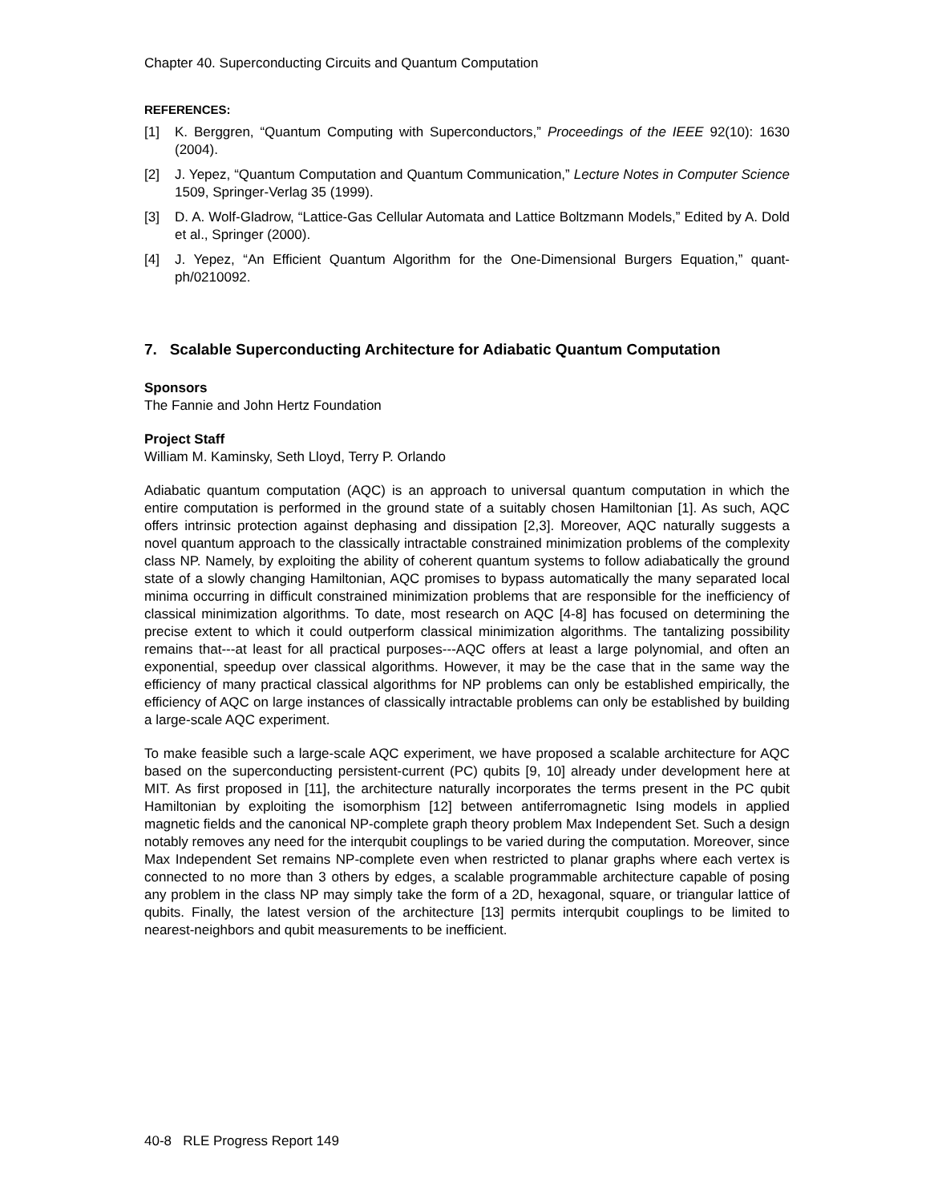Chapter 40. Superconducting Circuits and Quantum Computation
REFERENCES:
[1] K. Berggren, “Quantum Computing with Superconductors,” Proceedings of the IEEE 92(10): 1630 (2004).
[2] J. Yepez, “Quantum Computation and Quantum Communication,” Lecture Notes in Computer Science 1509, Springer-Verlag 35 (1999).
[3] D. A. Wolf-Gladrow, “Lattice-Gas Cellular Automata and Lattice Boltzmann Models,” Edited by A. Dold et al., Springer (2000).
[4] J. Yepez, “An Efficient Quantum Algorithm for the One-Dimensional Burgers Equation,” quant-ph/0210092.
7. Scalable Superconducting Architecture for Adiabatic Quantum Computation
Sponsors
The Fannie and John Hertz Foundation
Project Staff
William M. Kaminsky, Seth Lloyd, Terry P. Orlando
Adiabatic quantum computation (AQC) is an approach to universal quantum computation in which the entire computation is performed in the ground state of a suitably chosen Hamiltonian [1]. As such, AQC offers intrinsic protection against dephasing and dissipation [2,3]. Moreover, AQC naturally suggests a novel quantum approach to the classically intractable constrained minimization problems of the complexity class NP. Namely, by exploiting the ability of coherent quantum systems to follow adiabatically the ground state of a slowly changing Hamiltonian, AQC promises to bypass automatically the many separated local minima occurring in difficult constrained minimization problems that are responsible for the inefficiency of classical minimization algorithms. To date, most research on AQC [4-8] has focused on determining the precise extent to which it could outperform classical minimization algorithms. The tantalizing possibility remains that---at least for all practical purposes---AQC offers at least a large polynomial, and often an exponential, speedup over classical algorithms. However, it may be the case that in the same way the efficiency of many practical classical algorithms for NP problems can only be established empirically, the efficiency of AQC on large instances of classically intractable problems can only be established by building a large-scale AQC experiment.
To make feasible such a large-scale AQC experiment, we have proposed a scalable architecture for AQC based on the superconducting persistent-current (PC) qubits [9, 10] already under development here at MIT. As first proposed in [11], the architecture naturally incorporates the terms present in the PC qubit Hamiltonian by exploiting the isomorphism [12] between antiferromagnetic Ising models in applied magnetic fields and the canonical NP-complete graph theory problem Max Independent Set. Such a design notably removes any need for the interqubit couplings to be varied during the computation. Moreover, since Max Independent Set remains NP-complete even when restricted to planar graphs where each vertex is connected to no more than 3 others by edges, a scalable programmable architecture capable of posing any problem in the class NP may simply take the form of a 2D, hexagonal, square, or triangular lattice of qubits. Finally, the latest version of the architecture [13] permits interqubit couplings to be limited to nearest-neighbors and qubit measurements to be inefficient.
40-8 RLE Progress Report 149